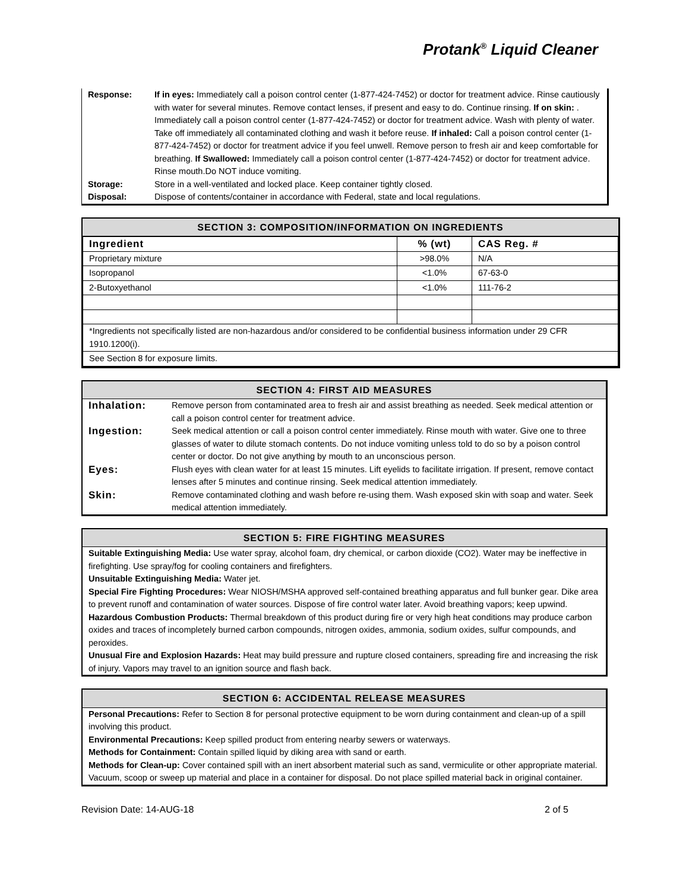Protank<sup>®</sup> Liquid Cleaner
| Response: | If in eyes: Immediately call a poison control center (1-877-424-7452) or doctor for treatment advice. Rinse cautiously with water for several minutes. Remove contact lenses, if present and easy to do. Continue rinsing. If on skin: . Immediately call a poison control center (1-877-424-7452) or doctor for treatment advice. Wash with plenty of water. Take off immediately all contaminated clothing and wash it before reuse. If inhaled: Call a poison control center (1-877-424-7452) or doctor for treatment advice if you feel unwell. Remove person to fresh air and keep comfortable for breathing. If Swallowed: Immediately call a poison control center (1-877-424-7452) or doctor for treatment advice. Rinse mouth.Do NOT induce vomiting. |
| Storage: | Store in a well-ventilated and locked place. Keep container tightly closed. |
| Disposal: | Dispose of contents/container in accordance with Federal, state and local regulations. |
SECTION 3: COMPOSITION/INFORMATION ON INGREDIENTS
| Ingredient | % (wt) | CAS Reg. # |
| --- | --- | --- |
| Proprietary mixture | >98.0% | N/A |
| Isopropanol | <1.0% | 67-63-0 |
| 2-Butoxyethanol | <1.0% | 111-76-2 |
| *Ingredients not specifically listed are non-hazardous and/or considered to be confidential business information under 29 CFR 1910.1200(i). | | |
| See Section 8 for exposure limits. | | |
SECTION 4: FIRST AID MEASURES
| Inhalation: | Remove person from contaminated area to fresh air and assist breathing as needed. Seek medical attention or call a poison control center for treatment advice. |
| Ingestion: | Seek medical attention or call a poison control center immediately. Rinse mouth with water. Give one to three glasses of water to dilute stomach contents. Do not induce vomiting unless told to do so by a poison control center or doctor. Do not give anything by mouth to an unconscious person. |
| Eyes: | Flush eyes with clean water for at least 15 minutes. Lift eyelids to facilitate irrigation. If present, remove contact lenses after 5 minutes and continue rinsing. Seek medical attention immediately. |
| Skin: | Remove contaminated clothing and wash before re-using them. Wash exposed skin with soap and water. Seek medical attention immediately. |
SECTION 5: FIRE FIGHTING MEASURES
Suitable Extinguishing Media: Use water spray, alcohol foam, dry chemical, or carbon dioxide (CO2). Water may be ineffective in firefighting. Use spray/fog for cooling containers and firefighters.
Unsuitable Extinguishing Media: Water jet.
Special Fire Fighting Procedures: Wear NIOSH/MSHA approved self-contained breathing apparatus and full bunker gear. Dike area to prevent runoff and contamination of water sources. Dispose of fire control water later. Avoid breathing vapors; keep upwind.
Hazardous Combustion Products: Thermal breakdown of this product during fire or very high heat conditions may produce carbon oxides and traces of incompletely burned carbon compounds, nitrogen oxides, ammonia, sodium oxides, sulfur compounds, and peroxides.
Unusual Fire and Explosion Hazards: Heat may build pressure and rupture closed containers, spreading fire and increasing the risk of injury. Vapors may travel to an ignition source and flash back.
SECTION 6: ACCIDENTAL RELEASE MEASURES
Personal Precautions: Refer to Section 8 for personal protective equipment to be worn during containment and clean-up of a spill involving this product.
Environmental Precautions: Keep spilled product from entering nearby sewers or waterways.
Methods for Containment: Contain spilled liquid by diking area with sand or earth.
Methods for Clean-up: Cover contained spill with an inert absorbent material such as sand, vermiculite or other appropriate material. Vacuum, scoop or sweep up material and place in a container for disposal. Do not place spilled material back in original container.
Revision Date: 14-AUG-18 2 of 5